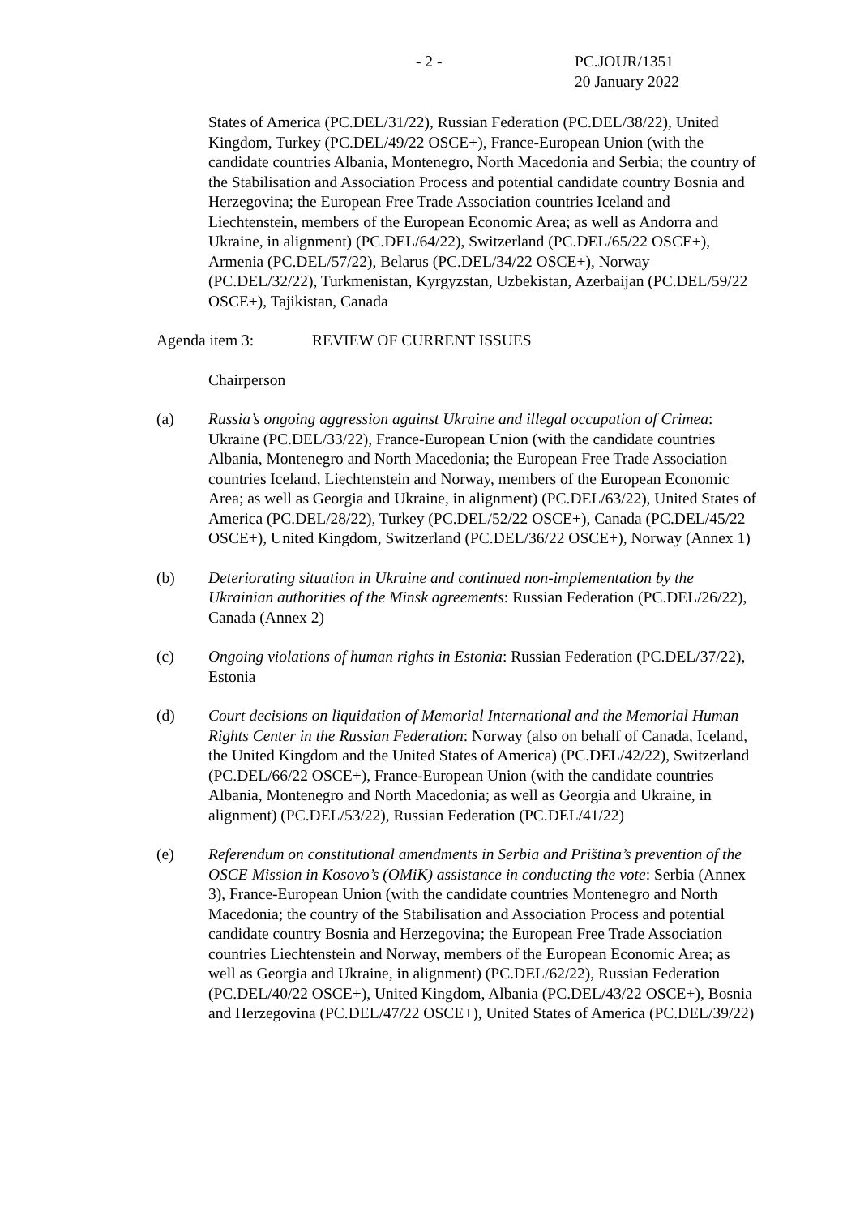- 2 - PC.JOUR/1351
20 January 2022
States of America (PC.DEL/31/22), Russian Federation (PC.DEL/38/22), United Kingdom, Turkey (PC.DEL/49/22 OSCE+), France-European Union (with the candidate countries Albania, Montenegro, North Macedonia and Serbia; the country of the Stabilisation and Association Process and potential candidate country Bosnia and Herzegovina; the European Free Trade Association countries Iceland and Liechtenstein, members of the European Economic Area; as well as Andorra and Ukraine, in alignment) (PC.DEL/64/22), Switzerland (PC.DEL/65/22 OSCE+), Armenia (PC.DEL/57/22), Belarus (PC.DEL/34/22 OSCE+), Norway (PC.DEL/32/22), Turkmenistan, Kyrgyzstan, Uzbekistan, Azerbaijan (PC.DEL/59/22 OSCE+), Tajikistan, Canada
Agenda item 3: REVIEW OF CURRENT ISSUES
Chairperson
(a) Russia’s ongoing aggression against Ukraine and illegal occupation of Crimea: Ukraine (PC.DEL/33/22), France-European Union (with the candidate countries Albania, Montenegro and North Macedonia; the European Free Trade Association countries Iceland, Liechtenstein and Norway, members of the European Economic Area; as well as Georgia and Ukraine, in alignment) (PC.DEL/63/22), United States of America (PC.DEL/28/22), Turkey (PC.DEL/52/22 OSCE+), Canada (PC.DEL/45/22 OSCE+), United Kingdom, Switzerland (PC.DEL/36/22 OSCE+), Norway (Annex 1)
(b) Deteriorating situation in Ukraine and continued non-implementation by the Ukrainian authorities of the Minsk agreements: Russian Federation (PC.DEL/26/22), Canada (Annex 2)
(c) Ongoing violations of human rights in Estonia: Russian Federation (PC.DEL/37/22), Estonia
(d) Court decisions on liquidation of Memorial International and the Memorial Human Rights Center in the Russian Federation: Norway (also on behalf of Canada, Iceland, the United Kingdom and the United States of America) (PC.DEL/42/22), Switzerland (PC.DEL/66/22 OSCE+), France-European Union (with the candidate countries Albania, Montenegro and North Macedonia; as well as Georgia and Ukraine, in alignment) (PC.DEL/53/22), Russian Federation (PC.DEL/41/22)
(e) Referendum on constitutional amendments in Serbia and Priština’s prevention of the OSCE Mission in Kosovo’s (OMiK) assistance in conducting the vote: Serbia (Annex 3), France-European Union (with the candidate countries Montenegro and North Macedonia; the country of the Stabilisation and Association Process and potential candidate country Bosnia and Herzegovina; the European Free Trade Association countries Liechtenstein and Norway, members of the European Economic Area; as well as Georgia and Ukraine, in alignment) (PC.DEL/62/22), Russian Federation (PC.DEL/40/22 OSCE+), United Kingdom, Albania (PC.DEL/43/22 OSCE+), Bosnia and Herzegovina (PC.DEL/47/22 OSCE+), United States of America (PC.DEL/39/22)